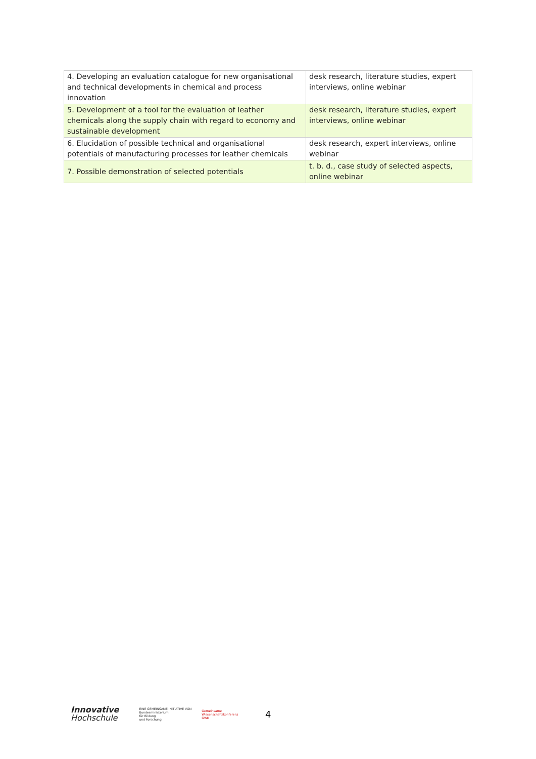| 4. Developing an evaluation catalogue for new organisational and technical developments in chemical and process innovation | desk research, literature studies, expert interviews, online webinar |
| 5. Development of a tool for the evaluation of leather chemicals along the supply chain with regard to economy and sustainable development | desk research, literature studies, expert interviews, online webinar |
| 6. Elucidation of possible technical and organisational potentials of manufacturing processes for leather chemicals | desk research, expert interviews, online webinar |
| 7. Possible demonstration of selected potentials | t. b. d., case study of selected aspects, online webinar |
Innovative
Hochschule
EINE GEMEINSAME INITIATIVE VON
Bundesministerium
für Bildung
und Forschung
Gemeinsame
Wissenschaftskonferenz
GWK
4